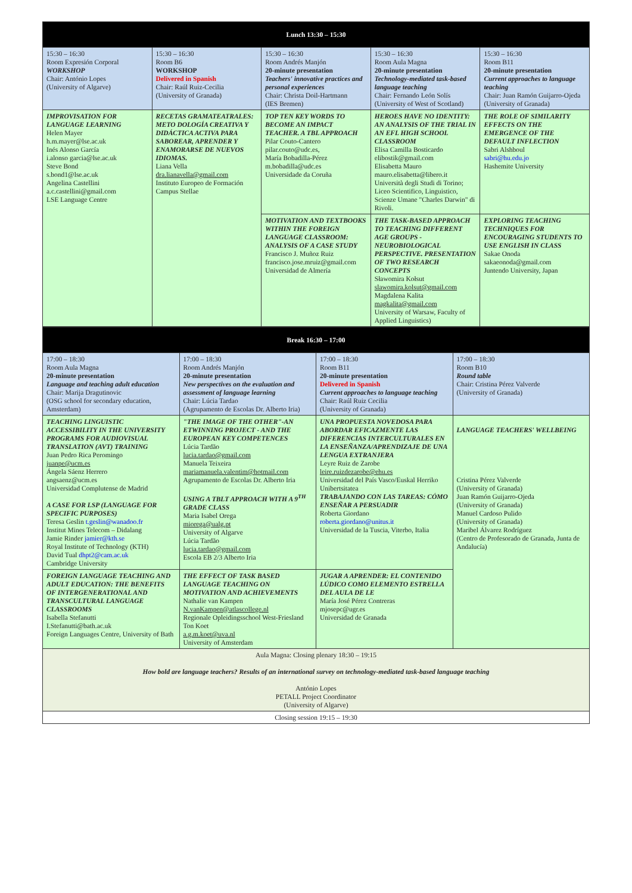| Lunch 13:30 – 15:30 | | | | |
| 15:30 – 16:30 Room Expresión Corporal WORKSHOP Chair: António Lopes (University of Algarve) | 15:30 – 16:30 Room B6 WORKSHOP Delivered in Spanish Chair: Raúl Ruiz-Cecilia (University of Granada) | 15:30 – 16:30 Room Andrés Manjón 20-minute presentation Teachers' innovative practices and personal experiences Chair: Christa Doil-Hartmann (IES Bremen) | 15:30 – 16:30 Room Aula Magna 20-minute presentation Technology-mediated task-based language teaching Chair: Fernando León Solís (University of West of Scotland) | 15:30 – 16:30 Room B11 20-minute presentation Current approaches to language teaching Chair: Juan Ramón Guijarro-Ojeda (University of Granada) |
| IMPROVISATION FOR LANGUAGE LEARNING Helen Mayer h.m.mayer@lse.ac.uk Inés Alonso García i.alonso garcia@lse.ac.uk Steve Bond s.bond1@lse.ac.uk Angelina Castellini a.c.castellini@gmail.com LSE Language Centre | RECETAS GRAMATEATRALES: METO DOLOGÍA CREATIVA Y DIDÁCTICA ACTIVA PARA SABOREAR, APRENDER Y ENAMORARSE DE NUEVOS IDIOMAS. Liana Vella dra.lianavella@gmail.com Instituto Europeo de Formación Campus Stellae | TOP TEN KEY WORDS TO BECOME AN IMPACT TEACHER. A TBL APPROACH Pilar Couto-Cantero pilar.couto@udc.es, María Bobadilla-Pérez m.bobadilla@udc.es Universidade da Coruña | HEROES HAVE NO IDENTITY: AN ANALYSIS OF THE TRIAL IN AN EFL HIGH SCHOOL CLASSROOM Elisa Camilla Bosticardo elibostik@gmail.com Elisabetta Mauro mauro.elisabetta@libero.it Università degli Studi di Torino; Liceo Scientifico, Linguistico, Scienze Umane "Charles Darwin" di Rivoli. | THE ROLE OF SIMILARITY EFFECTS ON THE EMERGENCE OF THE DEFAULT INFLECTION Sabri Alshboul sabri@hu.edu.jo Hashemite University |
| | | MOTIVATION AND TEXTBOOKS WITHIN THE FOREIGN LANGUAGE CLASSROOM: ANALYSIS OF A CASE STUDY Francisco J. Muñoz Ruiz francisco.jose.mruiz@gmail.com Universidad de Almería | THE TASK-BASED APPROACH TO TEACHING DIFFERENT AGE GROUPS - NEUROBIOLOGICAL PERSPECTIVE. PRESENTATION OF TWO RESEARCH CONCEPTS Sławomira Kołsut slawomira.kolsut@gmail.com Magdalena Kalita magkalita@gmail.com University of Warsaw, Faculty of Applied Linguistics) | EXPLORING TEACHING TECHNIQUES FOR ENCOURAGING STUDENTS TO USE ENGLISH IN CLASS Sakae Onoda sakaeonoda@gmail.com Juntendo University, Japan |
| Break 16:30 – 17:00 | | | |
| 17:00 – 18:30 Room Aula Magna 20-minute presentation Language and teaching adult education Chair: Marija Dragutinovic (OSG school for secondary education, Amsterdam) | 17:00 – 18:30 Room Andrés Manjón 20-minute presentation New perspectives on the evaluation and assessment of language learning Chair: Lúcia Tardao (Agrupamento de Escolas Dr. Alberto Iria) | 17:00 – 18:30 Room B11 20-minute presentation Delivered in Spanish Current approaches to language teaching Chair: Raúl Ruiz Cecilia (University of Granada) | 17:00 – 18:30 Room B10 Round table Chair: Cristina Pérez Valverde (University of Granada) |
| TEACHING LINGUISTIC ACCESSIBILITY IN THE UNIVERSITY PROGRAMS FOR AUDIOVISUAL TRANSLATION (AVT) TRAINING Juan Pedro Rica Peromingo juanpe@ucm.es Ángela Sáenz Herrero angsaenz@ucm.es Universidad Complutense de Madrid A CASE FOR LSP (LANGUAGE FOR SPECIFIC PURPOSES) Teresa Geslin t.geslin@wanadoo.fr Institut Mines Telecom – Didalang Jamie Rinder jamier@kth.se Royal Institute of Technology (KTH) David Tual dhpt2@cam.ac.uk Cambridge University | "THE IMAGE OF THE OTHER"-AN ETWINNING PROJECT - AND THE EUROPEAN KEY COMPETENCES Lúcia Tardão lucia.tardao@gmail.com Manuela Teixeira mariamanuela.valentim@hotmail.com Agrupamento de Escolas Dr. Alberto Iria USING A TBLT APPROACH WITH A 9<sup>TH</sup> GRADE CLASS Maria Isabel Orega miorega@ualg.pt University of Algarve Lúcia Tardão lucia.tardao@gmail.com Escola EB 2/3 Alberto Iria | UNA PROPUESTA NOVEDOSA PARA ABORDAR EFICAZMENTE LAS DIFERENCIAS INTERCULTURALES EN LA ENSEÑANZA/APRENDIZAJE DE UNA LENGUA EXTRANJERA Leyre Ruiz de Zarobe leire.ruizdezarobe@ehu.es Universidad del País Vasco/Euskal Herriko Unibertsitatea TRABAJANDO CON LAS TAREAS: CÓMO ENSEÑAR A PERSUADIR Roberta Giordano roberta.giordano@unitus.it Universidad de la Tuscia, Viterbo, Italia | LANGUAGE TEACHERS' WELLBEING Cristina Pérez Valverde (University of Granada) Juan Ramón Guijarro-Ojeda (University of Granada) Manuel Cardoso Pulido (University of Granada) Maribel Álvarez Rodríguez (Centro de Profesorado de Granada, Junta de Andalucía) |
| FOREIGN LANGUAGE TEACHING AND ADULT EDUCATION: THE BENEFITS OF INTERGENERATIONAL AND TRANSCULTURAL LANGUAGE CLASSROOMS Isabella Stefanutti I.Stefanutti@bath.ac.uk Foreign Languages Centre, University of Bath | THE EFFECT OF TASK BASED LANGUAGE TEACHING ON MOTIVATION AND ACHIEVEMENTS Nathalie van Kampen N.vanKampen@atlascollege.nl Regionale Opleidingsschool West-Friesland Ton Koet a.g.m.koet@uva.nl University of Amsterdam | JUGAR A APRENDER: EL CONTENIDO LÚDICO COMO ELEMENTO ESTRELLA DEL AULA DE LE María José Pérez Contreras mjosepc@ugr.es Universidad de Granada | |
| Aula Magna: Closing plenary 18:30 – 19:15 How bold are language teachers? Results of an international survey on technology-mediated task-based language teaching António Lopes PETALL Project Coordinator (University of Algarve) | | | |
| Closing session 19:15 – 19:30 | | | |